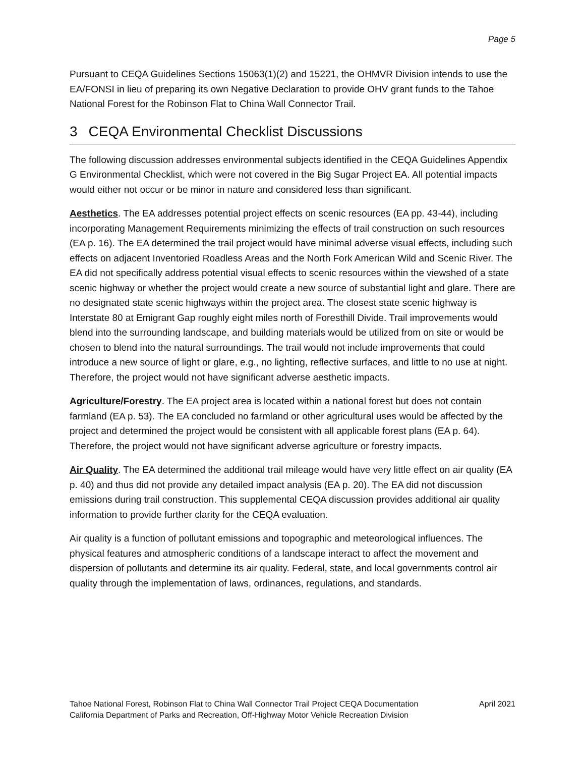Page 5
Pursuant to CEQA Guidelines Sections 15063(1)(2) and 15221, the OHMVR Division intends to use the EA/FONSI in lieu of preparing its own Negative Declaration to provide OHV grant funds to the Tahoe National Forest for the Robinson Flat to China Wall Connector Trail.
3 CEQA Environmental Checklist Discussions
The following discussion addresses environmental subjects identified in the CEQA Guidelines Appendix G Environmental Checklist, which were not covered in the Big Sugar Project EA. All potential impacts would either not occur or be minor in nature and considered less than significant.
Aesthetics. The EA addresses potential project effects on scenic resources (EA pp. 43-44), including incorporating Management Requirements minimizing the effects of trail construction on such resources (EA p. 16). The EA determined the trail project would have minimal adverse visual effects, including such effects on adjacent Inventoried Roadless Areas and the North Fork American Wild and Scenic River. The EA did not specifically address potential visual effects to scenic resources within the viewshed of a state scenic highway or whether the project would create a new source of substantial light and glare. There are no designated state scenic highways within the project area. The closest state scenic highway is Interstate 80 at Emigrant Gap roughly eight miles north of Foresthill Divide. Trail improvements would blend into the surrounding landscape, and building materials would be utilized from on site or would be chosen to blend into the natural surroundings. The trail would not include improvements that could introduce a new source of light or glare, e.g., no lighting, reflective surfaces, and little to no use at night. Therefore, the project would not have significant adverse aesthetic impacts.
Agriculture/Forestry. The EA project area is located within a national forest but does not contain farmland (EA p. 53). The EA concluded no farmland or other agricultural uses would be affected by the project and determined the project would be consistent with all applicable forest plans (EA p. 64). Therefore, the project would not have significant adverse agriculture or forestry impacts.
Air Quality. The EA determined the additional trail mileage would have very little effect on air quality (EA p. 40) and thus did not provide any detailed impact analysis (EA p. 20). The EA did not discussion emissions during trail construction. This supplemental CEQA discussion provides additional air quality information to provide further clarity for the CEQA evaluation.
Air quality is a function of pollutant emissions and topographic and meteorological influences. The physical features and atmospheric conditions of a landscape interact to affect the movement and dispersion of pollutants and determine its air quality. Federal, state, and local governments control air quality through the implementation of laws, ordinances, regulations, and standards.
Tahoe National Forest, Robinson Flat to China Wall Connector Trail Project CEQA Documentation April 2021
California Department of Parks and Recreation, Off-Highway Motor Vehicle Recreation Division